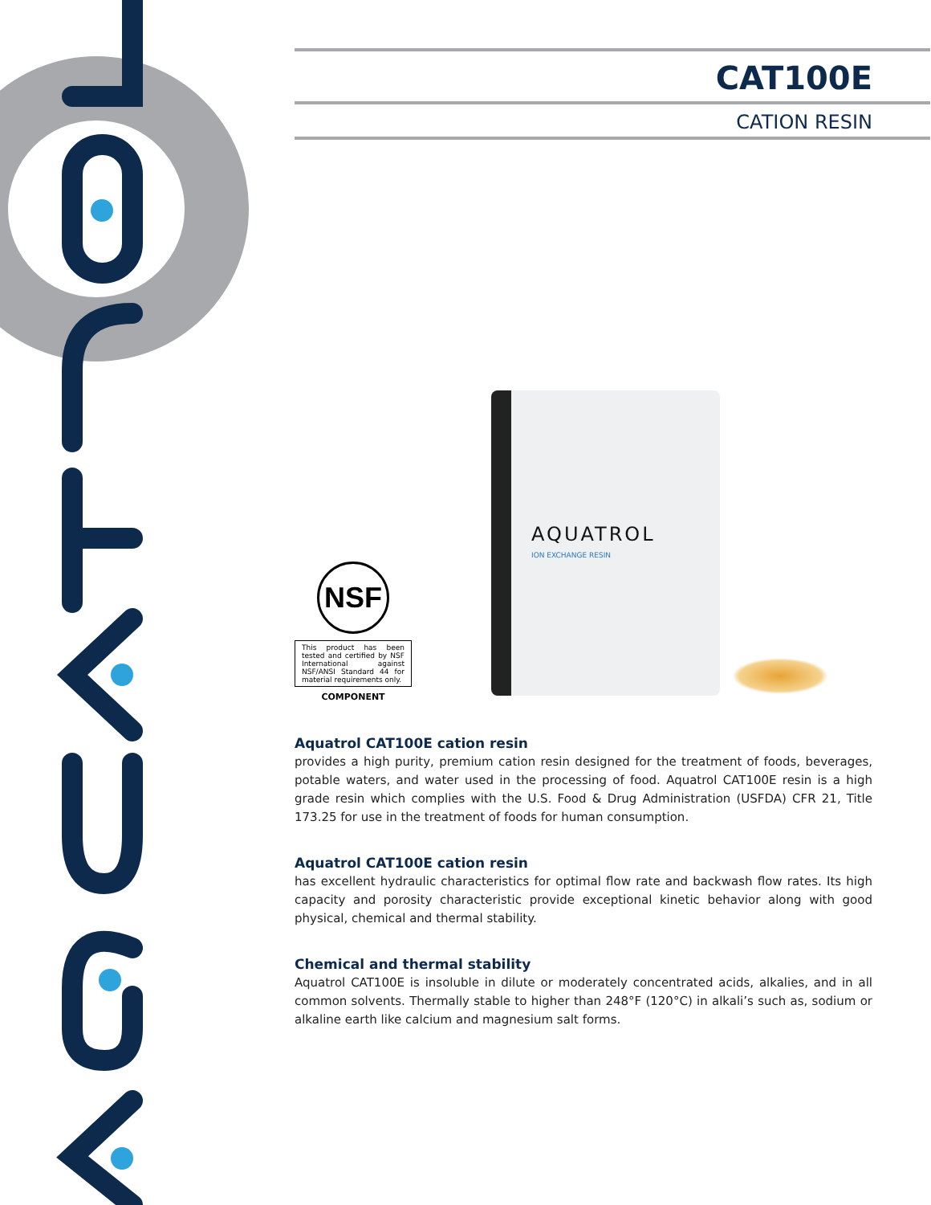CAT100E
CATION RESIN
NSF
This product has been tested and certified by NSF International against NSF/ANSI Standard 44 for material requirements only.
COMPONENT
AQUATROL
ION EXCHANGE RESIN
Aquatrol CAT100E cation resin
provides a high purity, premium cation resin designed for the treatment of foods, beverages, potable waters, and water used in the processing of food. Aquatrol CAT100E resin is a high grade resin which complies with the U.S. Food & Drug Administration (USFDA) CFR 21, Title 173.25 for use in the treatment of foods for human consumption.
Aquatrol CAT100E cation resin
has excellent hydraulic characteristics for optimal flow rate and backwash flow rates. Its high capacity and porosity characteristic provide exceptional kinetic behavior along with good physical, chemical and thermal stability.
Chemical and thermal stability
Aquatrol CAT100E is insoluble in dilute or moderately concentrated acids, alkalies, and in all common solvents. Thermally stable to higher than 248°F (120°C) in alkali’s such as, sodium or alkaline earth like calcium and magnesium salt forms.